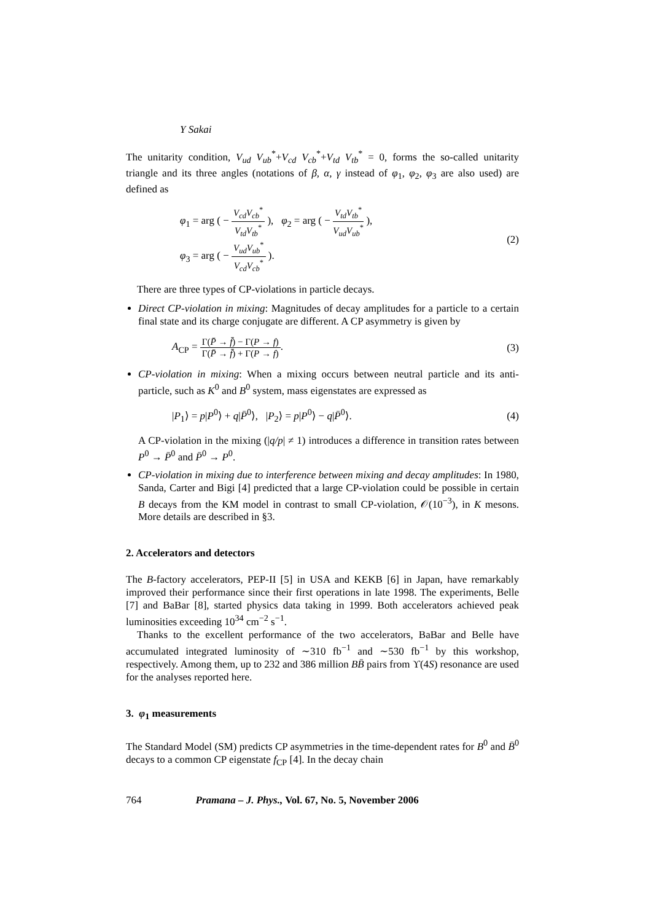Y Sakai
The unitarity condition, V<sub>ud</sub> V<sub>ub</sub><sup>*</sup>+V<sub>cd</sub> V<sub>cb</sub><sup>*</sup>+V<sub>td</sub> V<sub>tb</sub><sup>*</sup> = 0, forms the so-called unitarity triangle and its three angles (notations of β, α, γ instead of φ<sub>1</sub>, φ<sub>2</sub>, φ<sub>3</sub> are also used) are defined as
φ<sub>1</sub> = arg ( − V<sub>cd</sub>V<sub>cb</sub><sup>*</sup> V<sub>td</sub>V<sub>tb</sub><sup>*</sup> ), φ<sub>2</sub> = arg ( − V<sub>td</sub>V<sub>tb</sub><sup>*</sup> V<sub>ud</sub>V<sub>ub</sub><sup>*</sup> ),
φ<sub>3</sub> = arg ( − V<sub>ud</sub>V<sub>ub</sub><sup>*</sup> V<sub>cd</sub>V<sub>cb</sub><sup>*</sup> ).
(2)
There are three types of CP-violations in particle decays.
Direct CP-violation in mixing: Magnitudes of decay amplitudes for a particle to a certain final state and its charge conjugate are different. A CP asymmetry is given by
A<sub>CP</sub> = Γ(P̄ → f̄) − Γ(P → f) Γ(P̄ → f̄) + Γ(P → f).
(3)
CP-violation in mixing: When a mixing occurs between neutral particle and its anti-particle, such as K<sup>0</sup> and B<sup>0</sup> system, mass eigenstates are expressed as
|P<sub>1</sub>⟩ = p|P<sup>0</sup>⟩ + q|P̄<sup>0</sup>⟩, |P<sub>2</sub>⟩ = p|P<sup>0</sup>⟩ − q|P̄<sup>0</sup>⟩.
(4)
A CP-violation in the mixing (|q/p| ≠ 1) introduces a difference in transition rates between P<sup>0</sup> → P̄<sup>0</sup> and P̄<sup>0</sup> → P<sup>0</sup>.
CP-violation in mixing due to interference between mixing and decay amplitudes: In 1980, Sanda, Carter and Bigi [4] predicted that a large CP-violation could be possible in certain B decays from the KM model in contrast to small CP-violation, 𝒪(10<sup>−3</sup>), in K mesons. More details are described in §3.
2. Accelerators and detectors
The B-factory accelerators, PEP-II [5] in USA and KEKB [6] in Japan, have remarkably improved their performance since their first operations in late 1998. The experiments, Belle [7] and BaBar [8], started physics data taking in 1999. Both accelerators achieved peak luminosities exceeding 10<sup>34</sup> cm<sup>−2</sup> s<sup>−1</sup>.
Thanks to the excellent performance of the two accelerators, BaBar and Belle have accumulated integrated luminosity of ∼310 fb<sup>−1</sup> and ∼530 fb<sup>−1</sup> by this workshop, respectively. Among them, up to 232 and 386 million BB̄ pairs from ϒ(4S) resonance are used for the analyses reported here.
3. φ<sub>1</sub> measurements
The Standard Model (SM) predicts CP asymmetries in the time-dependent rates for B<sup>0</sup> and B̄<sup>0</sup> decays to a common CP eigenstate f<sub>CP</sub> [4]. In the decay chain
764 Pramana – J. Phys., Vol. 67, No. 5, November 2006